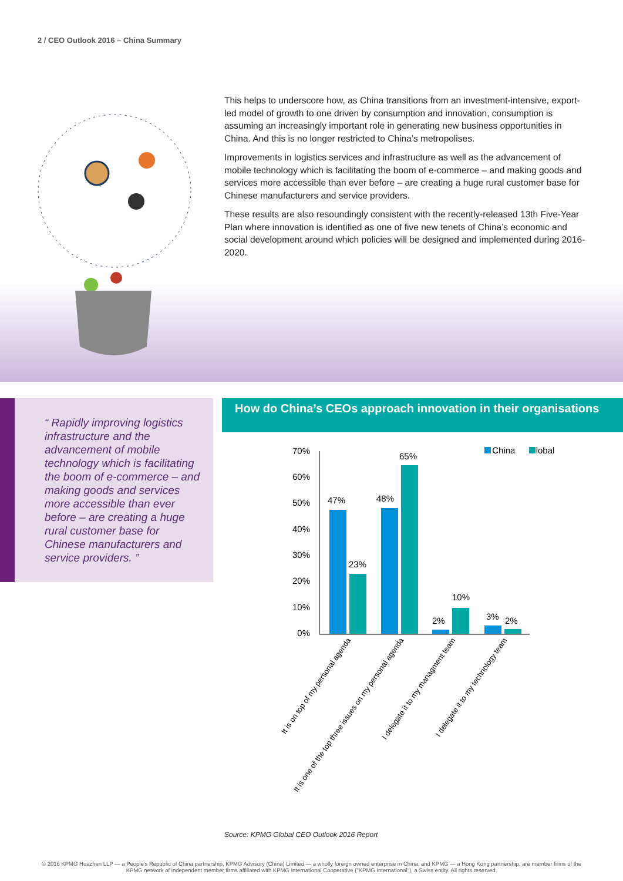2 / CEO Outlook 2016 – China Summary
This helps to underscore how, as China transitions from an investment-intensive, export-led model of growth to one driven by consumption and innovation, consumption is assuming an increasingly important role in generating new business opportunities in China. And this is no longer restricted to China’s metropolises.
Improvements in logistics services and infrastructure as well as the advancement of mobile technology which is facilitating the boom of e-commerce – and making goods and services more accessible than ever before – are creating a huge rural customer base for Chinese manufacturers and service providers.
These results are also resoundingly consistent with the recently-released 13th Five-Year Plan where innovation is identified as one of five new tenets of China’s economic and social development around which policies will be designed and implemented during 2016-2020.
“ Rapidly improving logistics infrastructure and the advancement of mobile technology which is facilitating the boom of e-commerce – and making goods and services more accessible than ever before – are creating a huge rural customer base for Chinese manufacturers and service providers. ”
How do China’s CEOs approach innovation in their organisations
■ China
Global
70%
60%
50%
40%
30%
20%
10%
0%
47%
23%
48%
65%
2%
10%
3%
2%
It is on top of my personal agenda
It is one of the top three issues on my personal agenda
I delegate it to my managment team
I delegate it to my technology team
Source: KPMG Global CEO Outlook 2016 Report
© 2016 KPMG Huazhen LLP — a People's Republic of China partnership, KPMG Advisory (China) Limited — a wholly foreign owned enterprise in China, and KPMG — a Hong Kong partnership, are member firms of the
KPMG network of independent member firms affiliated with KPMG International Cooperative ("KPMG International"), a Swiss entity. All rights reserved.